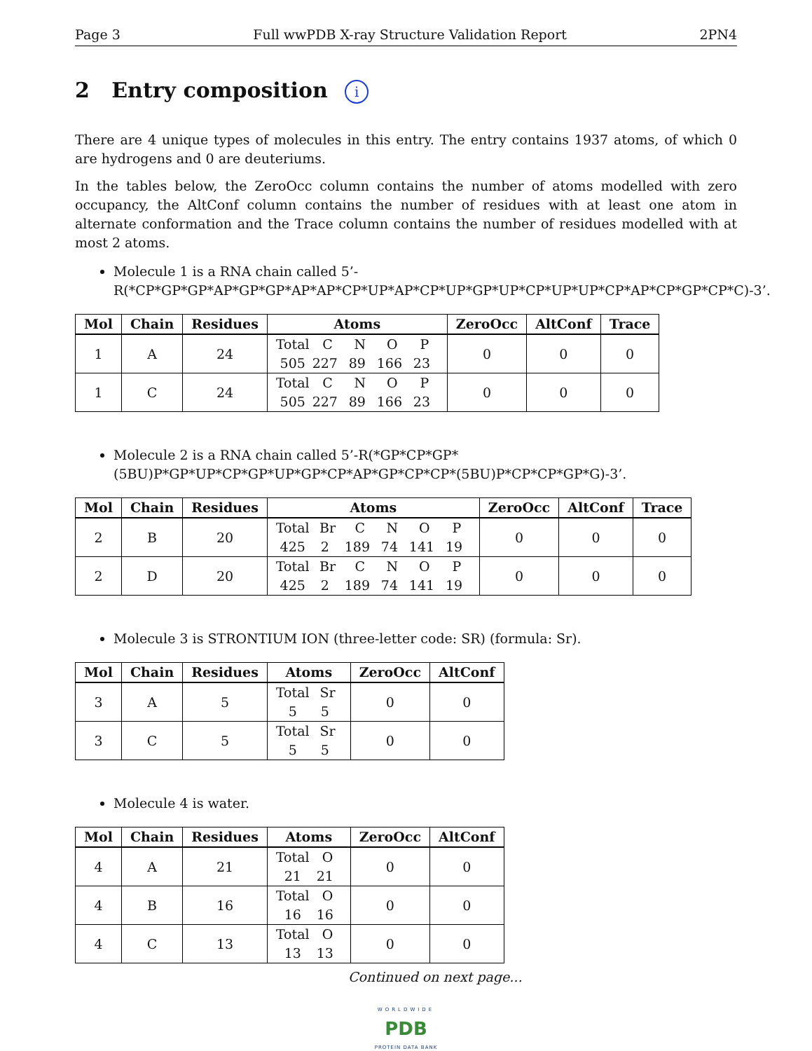Page 3 Full wwPDB X-ray Structure Validation Report 2PN4
2 Entry composition i
There are 4 unique types of molecules in this entry. The entry contains 1937 atoms, of which 0 are hydrogens and 0 are deuteriums.
In the tables below, the ZeroOcc column contains the number of atoms modelled with zero occupancy, the AltConf column contains the number of residues with at least one atom in alternate conformation and the Trace column contains the number of residues modelled with at most 2 atoms.
Molecule 1 is a RNA chain called 5’-R(*CP*GP*GP*AP*GP*GP*AP*AP*CP*UP*AP*CP*UP*GP*UP*CP*UP*UP*CP*AP*CP*GP*CP*C)-3’.
| Mol | Chain | Residues | Atoms | ZeroOcc | AltConf | Trace |
| --- | --- | --- | --- | --- | --- | --- |
| 1 | A | 24 | Total C N O P 505 227 89 166 23 | 0 | 0 | 0 |
| 1 | C | 24 | Total C N O P 505 227 89 166 23 | 0 | 0 | 0 |
Molecule 2 is a RNA chain called 5’-R(*GP*CP*GP*(5BU)P*GP*UP*CP*GP*UP*GP*CP*AP*GP*CP*CP*(5BU)P*CP*CP*GP*G)-3’.
| Mol | Chain | Residues | Atoms | ZeroOcc | AltConf | Trace |
| --- | --- | --- | --- | --- | --- | --- |
| 2 | B | 20 | Total Br C N O P 425 2 189 74 141 19 | 0 | 0 | 0 |
| 2 | D | 20 | Total Br C N O P 425 2 189 74 141 19 | 0 | 0 | 0 |
Molecule 3 is STRONTIUM ION (three-letter code: SR) (formula: Sr).
| Mol | Chain | Residues | Atoms | ZeroOcc | AltConf |
| --- | --- | --- | --- | --- | --- |
| 3 | A | 5 | Total Sr 5 5 | 0 | 0 |
| 3 | C | 5 | Total Sr 5 5 | 0 | 0 |
Molecule 4 is water.
| Mol | Chain | Residues | Atoms | ZeroOcc | AltConf |
| --- | --- | --- | --- | --- | --- |
| 4 | A | 21 | Total O 21 21 | 0 | 0 |
| 4 | B | 16 | Total O 16 16 | 0 | 0 |
| 4 | C | 13 | Total O 13 13 | 0 | 0 |
Continued on next page...
WORLDWIDE
PDB
PROTEIN DATA BANK